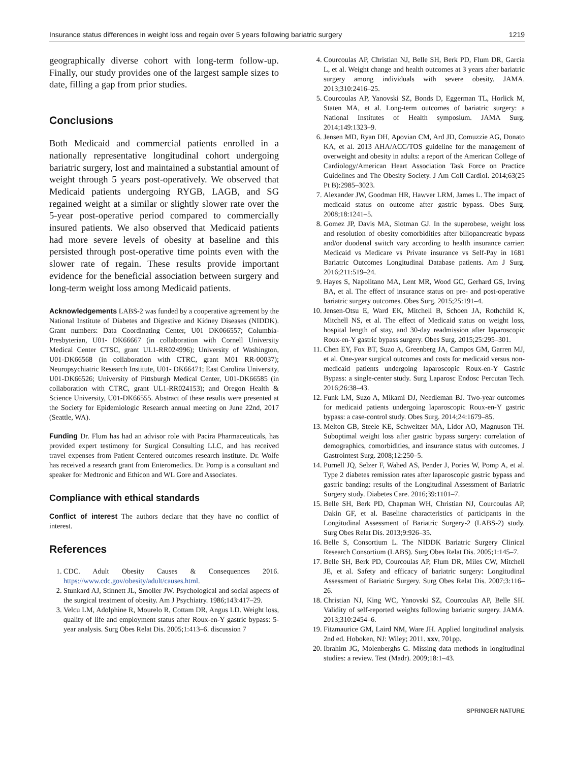Insurance status differences in weight loss and regain over 5 years following bariatric surgery 1219
geographically diverse cohort with long-term follow-up. Finally, our study provides one of the largest sample sizes to date, filling a gap from prior studies.
Conclusions
Both Medicaid and commercial patients enrolled in a nationally representative longitudinal cohort undergoing bariatric surgery, lost and maintained a substantial amount of weight through 5 years post-operatively. We observed that Medicaid patients undergoing RYGB, LAGB, and SG regained weight at a similar or slightly slower rate over the 5-year post-operative period compared to commercially insured patients. We also observed that Medicaid patients had more severe levels of obesity at baseline and this persisted through post-operative time points even with the slower rate of regain. These results provide important evidence for the beneficial association between surgery and long-term weight loss among Medicaid patients.
Acknowledgements LABS-2 was funded by a cooperative agreement by the National Institute of Diabetes and Digestive and Kidney Diseases (NIDDK). Grant numbers: Data Coordinating Center, U01 DK066557; Columbia-Presbyterian, U01- DK66667 (in collaboration with Cornell University Medical Center CTSC, grant UL1-RR024996); University of Washington, U01-DK66568 (in collaboration with CTRC, grant M01 RR-00037); Neuropsychiatric Research Institute, U01- DK66471; East Carolina University, U01-DK66526; University of Pittsburgh Medical Center, U01-DK66585 (in collaboration with CTRC, grant UL1-RR024153); and Oregon Health & Science University, U01-DK66555. Abstract of these results were presented at the Society for Epidemiologic Research annual meeting on June 22nd, 2017 (Seattle, WA).
Funding Dr. Flum has had an advisor role with Pacira Pharmaceuticals, has provided expert testimony for Surgical Consulting LLC, and has received travel expenses from Patient Centered outcomes research institute. Dr. Wolfe has received a research grant from Enteromedics. Dr. Pomp is a consultant and speaker for Medtronic and Ethicon and WL Gore and Associates.
Compliance with ethical standards
Conflict of interest The authors declare that they have no conflict of interest.
References
1. CDC. Adult Obesity Causes & Consequences 2016. https://www.cdc.gov/obesity/adult/causes.html.
2. Stunkard AJ, Stinnett JL, Smoller JW. Psychological and social aspects of the surgical treatment of obesity. Am J Psychiatry. 1986;143:417–29.
3. Velcu LM, Adolphine R, Mourelo R, Cottam DR, Angus LD. Weight loss, quality of life and employment status after Roux-en-Y gastric bypass: 5-year analysis. Surg Obes Relat Dis. 2005;1:413–6. discussion 7
4. Courcoulas AP, Christian NJ, Belle SH, Berk PD, Flum DR, Garcia L, et al. Weight change and health outcomes at 3 years after bariatric surgery among individuals with severe obesity. JAMA. 2013;310:2416–25.
5. Courcoulas AP, Yanovski SZ, Bonds D, Eggerman TL, Horlick M, Staten MA, et al. Long-term outcomes of bariatric surgery: a National Institutes of Health symposium. JAMA Surg. 2014;149:1323–9.
6. Jensen MD, Ryan DH, Apovian CM, Ard JD, Comuzzie AG, Donato KA, et al. 2013 AHA/ACC/TOS guideline for the management of overweight and obesity in adults: a report of the American College of Cardiology/American Heart Association Task Force on Practice Guidelines and The Obesity Society. J Am Coll Cardiol. 2014;63(25 Pt B):2985–3023.
7. Alexander JW, Goodman HR, Hawver LRM, James L. The impact of medicaid status on outcome after gastric bypass. Obes Surg. 2008;18:1241–5.
8. Gomez JP, Davis MA, Slotman GJ. In the superobese, weight loss and resolution of obesity comorbidities after biliopancreatic bypass and/or duodenal switch vary according to health insurance carrier: Medicaid vs Medicare vs Private insurance vs Self-Pay in 1681 Bariatric Outcomes Longitudinal Database patients. Am J Surg. 2016;211:519–24.
9. Hayes S, Napolitano MA, Lent MR, Wood GC, Gerhard GS, Irving BA, et al. The effect of insurance status on pre- and post-operative bariatric surgery outcomes. Obes Surg. 2015;25:191–4.
10. Jensen-Otsu E, Ward EK, Mitchell B, Schoen JA, Rothchild K, Mitchell NS, et al. The effect of Medicaid status on weight loss, hospital length of stay, and 30-day readmission after laparoscopic Roux-en-Y gastric bypass surgery. Obes Surg. 2015;25:295–301.
11. Chen EY, Fox BT, Suzo A, Greenberg JA, Campos GM, Garren MJ, et al. One-year surgical outcomes and costs for medicaid versus non-medicaid patients undergoing laparoscopic Roux-en-Y Gastric Bypass: a single-center study. Surg Laparosc Endosc Percutan Tech. 2016;26:38–43.
12. Funk LM, Suzo A, Mikami DJ, Needleman BJ. Two-year outcomes for medicaid patients undergoing laparoscopic Roux-en-Y gastric bypass: a case-control study. Obes Surg. 2014;24:1679–85.
13. Melton GB, Steele KE, Schweitzer MA, Lidor AO, Magnuson TH. Suboptimal weight loss after gastric bypass surgery: correlation of demographics, comorbidities, and insurance status with outcomes. J Gastrointest Surg. 2008;12:250–5.
14. Purnell JQ, Selzer F, Wahed AS, Pender J, Pories W, Pomp A, et al. Type 2 diabetes remission rates after laparoscopic gastric bypass and gastric banding: results of the Longitudinal Assessment of Bariatric Surgery study. Diabetes Care. 2016;39:1101–7.
15. Belle SH, Berk PD, Chapman WH, Christian NJ, Courcoulas AP, Dakin GF, et al. Baseline characteristics of participants in the Longitudinal Assessment of Bariatric Surgery-2 (LABS-2) study. Surg Obes Relat Dis. 2013;9:926–35.
16. Belle S, Consortium L. The NIDDK Bariatric Surgery Clinical Research Consortium (LABS). Surg Obes Relat Dis. 2005;1:145–7.
17. Belle SH, Berk PD, Courcoulas AP, Flum DR, Miles CW, Mitchell JE, et al. Safety and efficacy of bariatric surgery: Longitudinal Assessment of Bariatric Surgery. Surg Obes Relat Dis. 2007;3:116–26.
18. Christian NJ, King WC, Yanovski SZ, Courcoulas AP, Belle SH. Validity of self-reported weights following bariatric surgery. JAMA. 2013;310:2454–6.
19. Fitzmaurice GM, Laird NM, Ware JH. Applied longitudinal analysis. 2nd ed. Hoboken, NJ: Wiley; 2011. xxv, 701pp.
20. Ibrahim JG, Molenberghs G. Missing data methods in longitudinal studies: a review. Test (Madr). 2009;18:1–43.
SPRINGER NATURE